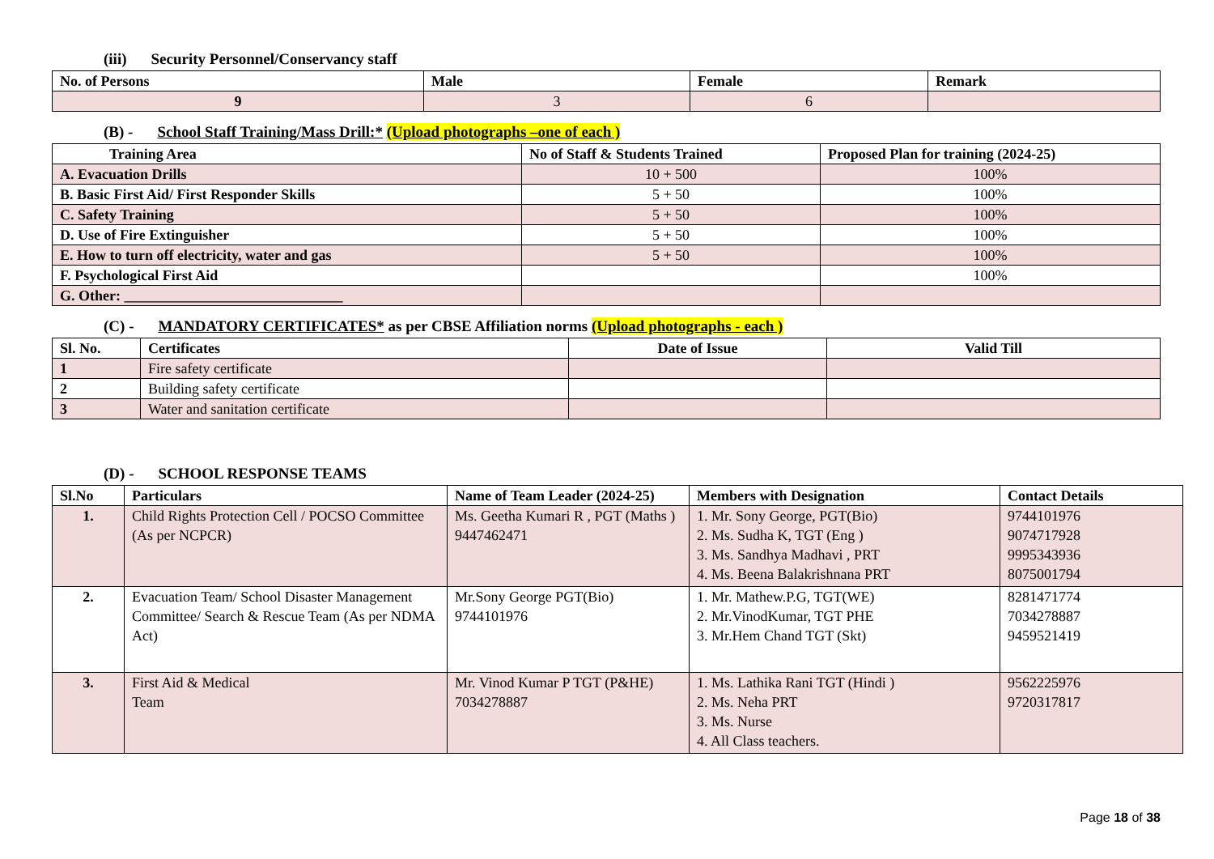(iii) Security Personnel/Conservancy staff
| No. of Persons | Male | Female | Remark |
| --- | --- | --- | --- |
| 9 | 3 | 6 | |
(B) - School Staff Training/Mass Drill:* (Upload photographs –one of each )
| Training Area | No of Staff & Students Trained | Proposed Plan for training (2024-25) |
| --- | --- | --- |
| A. Evacuation Drills | 10 + 500 | 100% |
| B. Basic First Aid/ First Responder Skills | 5 + 50 | 100% |
| C. Safety Training | 5 + 50 | 100% |
| D. Use of Fire Extinguisher | 5 + 50 | 100% |
| E. How to turn off electricity, water and gas | 5 + 50 | 100% |
| F. Psychological First Aid | | 100% |
| G. Other: ______________________________ | | |
(C) - MANDATORY CERTIFICATES* as per CBSE Affiliation norms (Upload photographs - each )
| Sl. No. | Certificates | Date of Issue | Valid Till |
| --- | --- | --- | --- |
| 1 | Fire safety certificate | | |
| 2 | Building safety certificate | | |
| 3 | Water and sanitation certificate | | |
(D) - SCHOOL RESPONSE TEAMS
| Sl.No | Particulars | Name of Team Leader (2024-25) | Members with Designation | Contact Details |
| --- | --- | --- | --- | --- |
| 1. | Child Rights Protection Cell / POCSO Committee (As per NCPCR) | Ms. Geetha Kumari R , PGT (Maths ) 9447462471 | 1. Mr. Sony George, PGT(Bio) 2. Ms. Sudha K, TGT (Eng ) 3. Ms. Sandhya Madhavi , PRT 4. Ms. Beena Balakrishnana PRT | 9744101976 9074717928 9995343936 8075001794 |
| 2. | Evacuation Team/ School Disaster Management Committee/ Search & Rescue Team (As per NDMA Act) | Mr.Sony George PGT(Bio) 9744101976 | 1. Mr. Mathew.P.G, TGT(WE) 2. Mr.VinodKumar, TGT PHE 3. Mr.Hem Chand TGT (Skt) | 8281471774 7034278887 9459521419 |
| 3. | First Aid & Medical Team | Mr. Vinod Kumar P TGT (P&HE) 7034278887 | 1. Ms. Lathika Rani TGT (Hindi ) 2. Ms. Neha PRT 3. Ms. Nurse 4. All Class teachers. | 9562225976 9720317817 |
Page 18 of 38